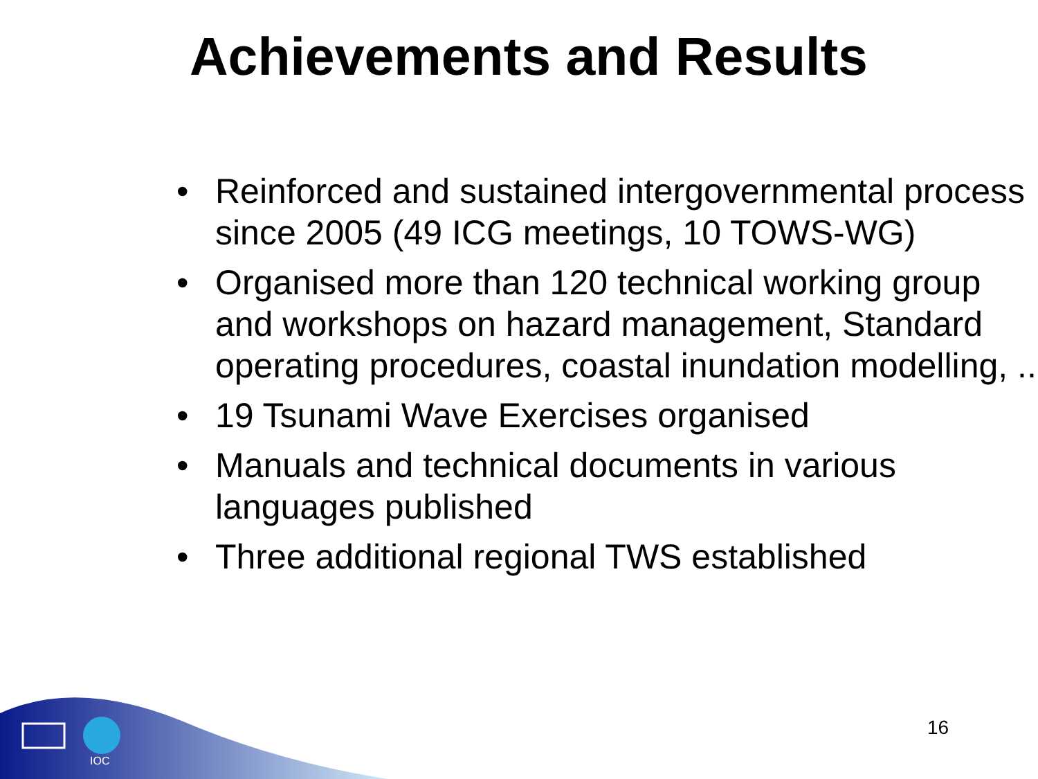Achievements and Results
• Reinforced and sustained intergovernmental process since 2005 (49 ICG meetings, 10 TOWS-WG)
• Organised more than 120 technical working group and workshops on hazard management, Standard operating procedures, coastal inundation modelling, ..
• 19 Tsunami Wave Exercises organised
• Manuals and technical documents in various languages published
• Three additional regional TWS established
IOC
16